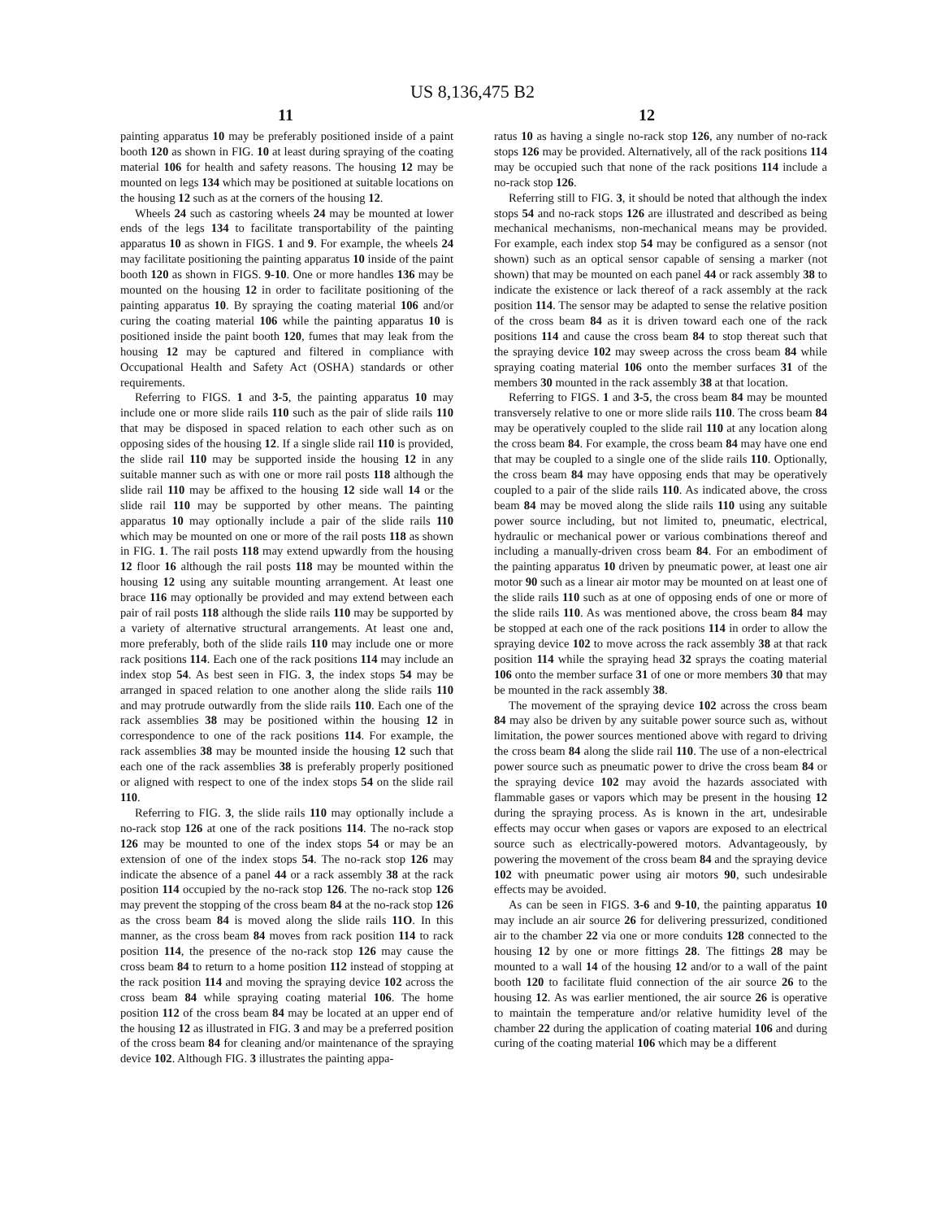US 8,136,475 B2
11 12
painting apparatus 10 may be preferably positioned inside of a paint booth 120 as shown in FIG. 10 at least during spraying of the coating material 106 for health and safety reasons. The housing 12 may be mounted on legs 134 which may be positioned at suitable locations on the housing 12 such as at the corners of the housing 12.
Wheels 24 such as castoring wheels 24 may be mounted at lower ends of the legs 134 to facilitate transportability of the painting apparatus 10 as shown in FIGS. 1 and 9. For example, the wheels 24 may facilitate positioning the painting apparatus 10 inside of the paint booth 120 as shown in FIGS. 9-10. One or more handles 136 may be mounted on the housing 12 in order to facilitate positioning of the painting apparatus 10. By spraying the coating material 106 and/or curing the coating material 106 while the painting apparatus 10 is positioned inside the paint booth 120, fumes that may leak from the housing 12 may be captured and filtered in compliance with Occupational Health and Safety Act (OSHA) standards or other requirements.
Referring to FIGS. 1 and 3-5, the painting apparatus 10 may include one or more slide rails 110 such as the pair of slide rails 110 that may be disposed in spaced relation to each other such as on opposing sides of the housing 12. If a single slide rail 110 is provided, the slide rail 110 may be supported inside the housing 12 in any suitable manner such as with one or more rail posts 118 although the slide rail 110 may be affixed to the housing 12 side wall 14 or the slide rail 110 may be supported by other means. The painting apparatus 10 may optionally include a pair of the slide rails 110 which may be mounted on one or more of the rail posts 118 as shown in FIG. 1. The rail posts 118 may extend upwardly from the housing 12 floor 16 although the rail posts 118 may be mounted within the housing 12 using any suitable mounting arrangement. At least one brace 116 may optionally be provided and may extend between each pair of rail posts 118 although the slide rails 110 may be supported by a variety of alternative structural arrangements. At least one and, more preferably, both of the slide rails 110 may include one or more rack positions 114. Each one of the rack positions 114 may include an index stop 54. As best seen in FIG. 3, the index stops 54 may be arranged in spaced relation to one another along the slide rails 110 and may protrude outwardly from the slide rails 110. Each one of the rack assemblies 38 may be positioned within the housing 12 in correspondence to one of the rack positions 114. For example, the rack assemblies 38 may be mounted inside the housing 12 such that each one of the rack assemblies 38 is preferably properly positioned or aligned with respect to one of the index stops 54 on the slide rail 110.
Referring to FIG. 3, the slide rails 110 may optionally include a no-rack stop 126 at one of the rack positions 114. The no-rack stop 126 may be mounted to one of the index stops 54 or may be an extension of one of the index stops 54. The no-rack stop 126 may indicate the absence of a panel 44 or a rack assembly 38 at the rack position 114 occupied by the no-rack stop 126. The no-rack stop 126 may prevent the stopping of the cross beam 84 at the no-rack stop 126 as the cross beam 84 is moved along the slide rails 11O. In this manner, as the cross beam 84 moves from rack position 114 to rack position 114, the presence of the no-rack stop 126 may cause the cross beam 84 to return to a home position 112 instead of stopping at the rack position 114 and moving the spraying device 102 across the cross beam 84 while spraying coating material 106. The home position 112 of the cross beam 84 may be located at an upper end of the housing 12 as illustrated in FIG. 3 and may be a preferred position of the cross beam 84 for cleaning and/or maintenance of the spraying device 102. Although FIG. 3 illustrates the painting appa-
ratus 10 as having a single no-rack stop 126, any number of no-rack stops 126 may be provided. Alternatively, all of the rack positions 114 may be occupied such that none of the rack positions 114 include a no-rack stop 126.
Referring still to FIG. 3, it should be noted that although the index stops 54 and no-rack stops 126 are illustrated and described as being mechanical mechanisms, non-mechanical means may be provided. For example, each index stop 54 may be configured as a sensor (not shown) such as an optical sensor capable of sensing a marker (not shown) that may be mounted on each panel 44 or rack assembly 38 to indicate the existence or lack thereof of a rack assembly at the rack position 114. The sensor may be adapted to sense the relative position of the cross beam 84 as it is driven toward each one of the rack positions 114 and cause the cross beam 84 to stop thereat such that the spraying device 102 may sweep across the cross beam 84 while spraying coating material 106 onto the member surfaces 31 of the members 30 mounted in the rack assembly 38 at that location.
Referring to FIGS. 1 and 3-5, the cross beam 84 may be mounted transversely relative to one or more slide rails 110. The cross beam 84 may be operatively coupled to the slide rail 110 at any location along the cross beam 84. For example, the cross beam 84 may have one end that may be coupled to a single one of the slide rails 110. Optionally, the cross beam 84 may have opposing ends that may be operatively coupled to a pair of the slide rails 110. As indicated above, the cross beam 84 may be moved along the slide rails 110 using any suitable power source including, but not limited to, pneumatic, electrical, hydraulic or mechanical power or various combinations thereof and including a manually-driven cross beam 84. For an embodiment of the painting apparatus 10 driven by pneumatic power, at least one air motor 90 such as a linear air motor may be mounted on at least one of the slide rails 110 such as at one of opposing ends of one or more of the slide rails 110. As was mentioned above, the cross beam 84 may be stopped at each one of the rack positions 114 in order to allow the spraying device 102 to move across the rack assembly 38 at that rack position 114 while the spraying head 32 sprays the coating material 106 onto the member surface 31 of one or more members 30 that may be mounted in the rack assembly 38.
The movement of the spraying device 102 across the cross beam 84 may also be driven by any suitable power source such as, without limitation, the power sources mentioned above with regard to driving the cross beam 84 along the slide rail 110. The use of a non-electrical power source such as pneumatic power to drive the cross beam 84 or the spraying device 102 may avoid the hazards associated with flammable gases or vapors which may be present in the housing 12 during the spraying process. As is known in the art, undesirable effects may occur when gases or vapors are exposed to an electrical source such as electrically-powered motors. Advantageously, by powering the movement of the cross beam 84 and the spraying device 102 with pneumatic power using air motors 90, such undesirable effects may be avoided.
As can be seen in FIGS. 3-6 and 9-10, the painting apparatus 10 may include an air source 26 for delivering pressurized, conditioned air to the chamber 22 via one or more conduits 128 connected to the housing 12 by one or more fittings 28. The fittings 28 may be mounted to a wall 14 of the housing 12 and/or to a wall of the paint booth 120 to facilitate fluid connection of the air source 26 to the housing 12. As was earlier mentioned, the air source 26 is operative to maintain the temperature and/or relative humidity level of the chamber 22 during the application of coating material 106 and during curing of the coating material 106 which may be a different